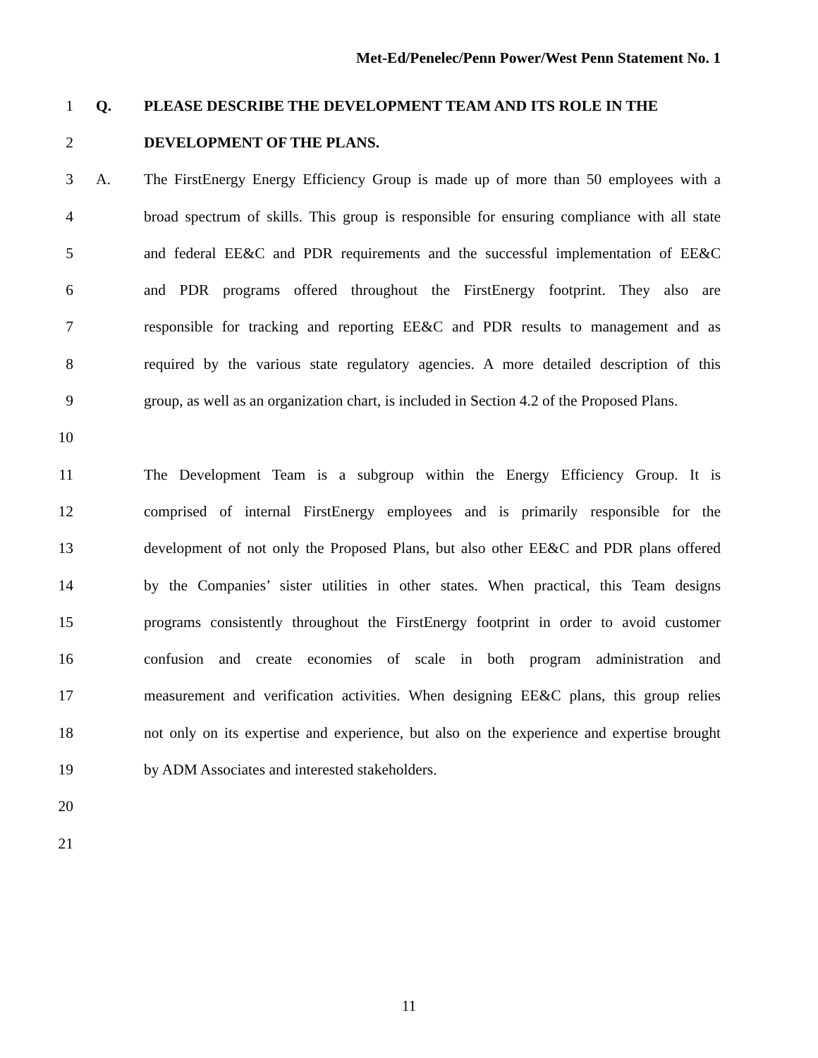Met-Ed/Penelec/Penn Power/West Penn Statement No. 1
1 Q. PLEASE DESCRIBE THE DEVELOPMENT TEAM AND ITS ROLE IN THE
2 DEVELOPMENT OF THE PLANS.
3 A. The FirstEnergy Energy Efficiency Group is made up of more than 50 employees with a
4 broad spectrum of skills. This group is responsible for ensuring compliance with all state
5 and federal EE&C and PDR requirements and the successful implementation of EE&C
6 and PDR programs offered throughout the FirstEnergy footprint. They also are
7 responsible for tracking and reporting EE&C and PDR results to management and as
8 required by the various state regulatory agencies. A more detailed description of this
9 group, as well as an organization chart, is included in Section 4.2 of the Proposed Plans.
10
11 The Development Team is a subgroup within the Energy Efficiency Group. It is
12 comprised of internal FirstEnergy employees and is primarily responsible for the
13 development of not only the Proposed Plans, but also other EE&C and PDR plans offered
14 by the Companies’ sister utilities in other states. When practical, this Team designs
15 programs consistently throughout the FirstEnergy footprint in order to avoid customer
16 confusion and create economies of scale in both program administration and
17 measurement and verification activities. When designing EE&C plans, this group relies
18 not only on its expertise and experience, but also on the experience and expertise brought
19 by ADM Associates and interested stakeholders.
20
21
11